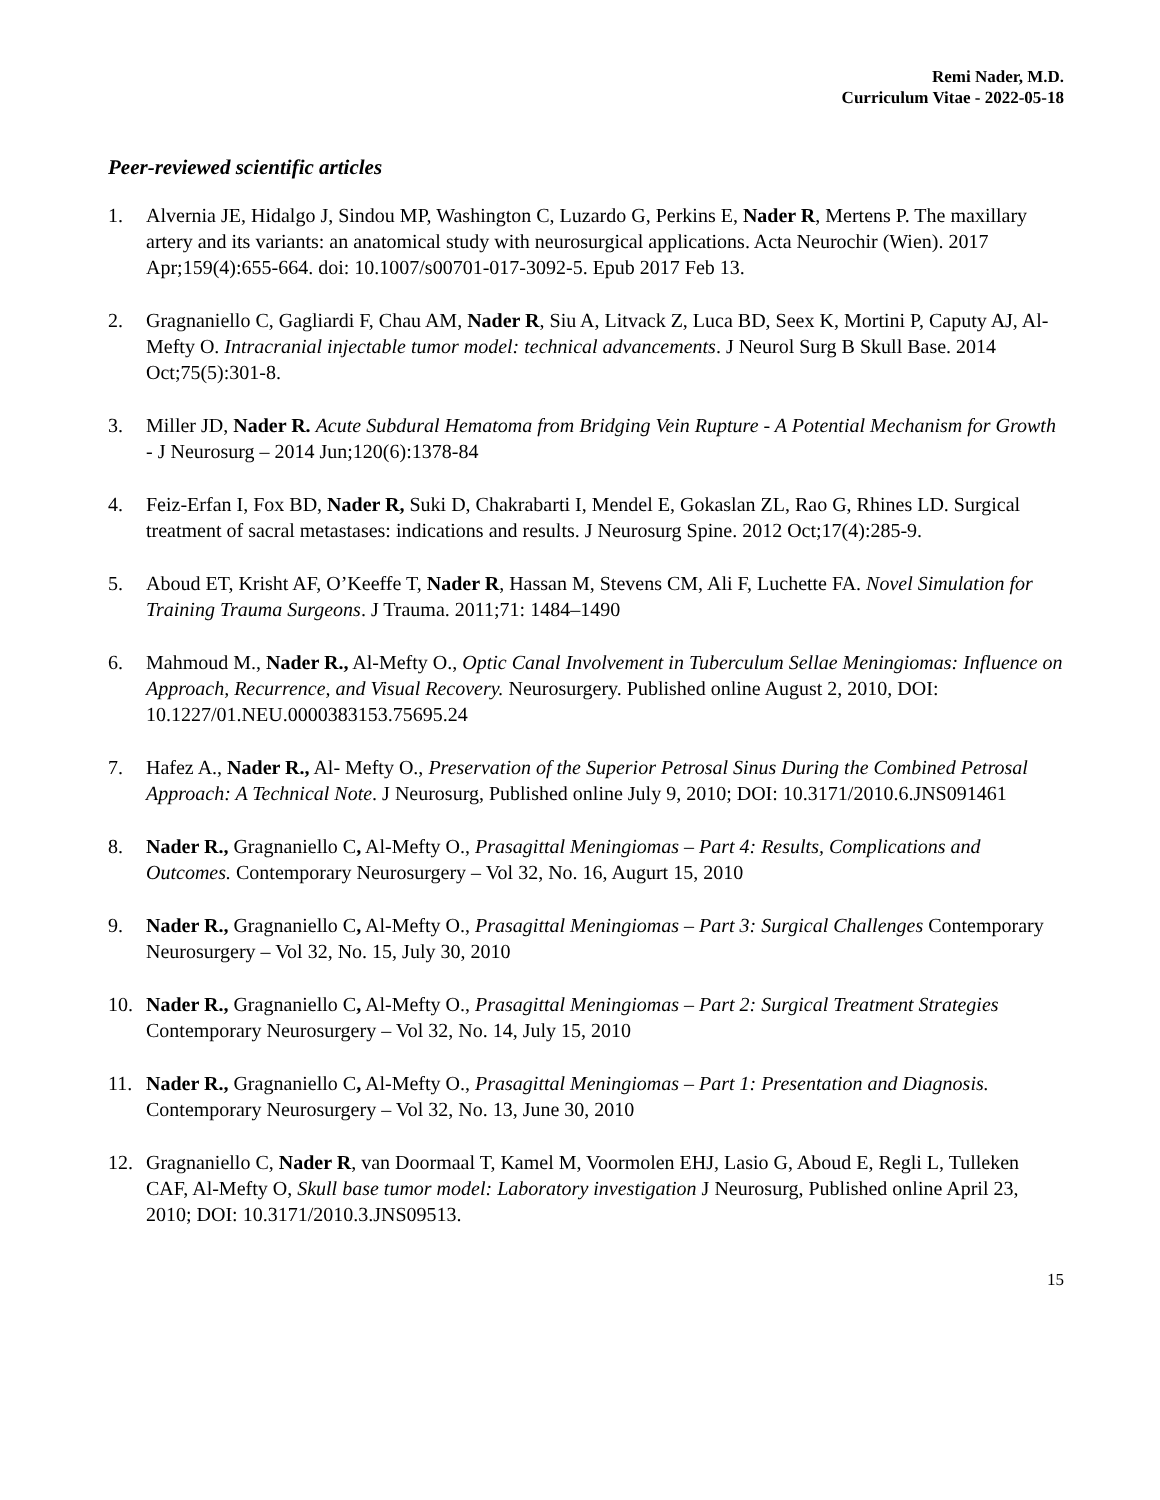Remi Nader, M.D.
Curriculum Vitae - 2022-05-18
Peer-reviewed scientific articles
1. Alvernia JE, Hidalgo J, Sindou MP, Washington C, Luzardo G, Perkins E, Nader R, Mertens P. The maxillary artery and its variants: an anatomical study with neurosurgical applications. Acta Neurochir (Wien). 2017 Apr;159(4):655-664. doi: 10.1007/s00701-017-3092-5. Epub 2017 Feb 13.
2. Gragnaniello C, Gagliardi F, Chau AM, Nader R, Siu A, Litvack Z, Luca BD, Seex K, Mortini P, Caputy AJ, Al-Mefty O. Intracranial injectable tumor model: technical advancements. J Neurol Surg B Skull Base. 2014 Oct;75(5):301-8.
3. Miller JD, Nader R. Acute Subdural Hematoma from Bridging Vein Rupture - A Potential Mechanism for Growth - J Neurosurg – 2014 Jun;120(6):1378-84
4. Feiz-Erfan I, Fox BD, Nader R, Suki D, Chakrabarti I, Mendel E, Gokaslan ZL, Rao G, Rhines LD. Surgical treatment of sacral metastases: indications and results. J Neurosurg Spine. 2012 Oct;17(4):285-9.
5. Aboud ET, Krisht AF, O’Keeffe T, Nader R, Hassan M, Stevens CM, Ali F, Luchette FA. Novel Simulation for Training Trauma Surgeons. J Trauma. 2011;71: 1484–1490
6. Mahmoud M., Nader R., Al-Mefty O., Optic Canal Involvement in Tuberculum Sellae Meningiomas: Influence on Approach, Recurrence, and Visual Recovery. Neurosurgery. Published online August 2, 2010, DOI: 10.1227/01.NEU.0000383153.75695.24
7. Hafez A., Nader R., Al- Mefty O., Preservation of the Superior Petrosal Sinus During the Combined Petrosal Approach: A Technical Note. J Neurosurg, Published online July 9, 2010; DOI: 10.3171/2010.6.JNS091461
8. Nader R., Gragnaniello C, Al-Mefty O., Prasagittal Meningiomas – Part 4: Results, Complications and Outcomes. Contemporary Neurosurgery – Vol 32, No. 16, Augurt 15, 2010
9. Nader R., Gragnaniello C, Al-Mefty O., Prasagittal Meningiomas – Part 3: Surgical Challenges Contemporary Neurosurgery – Vol 32, No. 15, July 30, 2010
10. Nader R., Gragnaniello C, Al-Mefty O., Prasagittal Meningiomas – Part 2: Surgical Treatment Strategies Contemporary Neurosurgery – Vol 32, No. 14, July 15, 2010
11. Nader R., Gragnaniello C, Al-Mefty O., Prasagittal Meningiomas – Part 1: Presentation and Diagnosis. Contemporary Neurosurgery – Vol 32, No. 13, June 30, 2010
12. Gragnaniello C, Nader R, van Doormaal T, Kamel M, Voormolen EHJ, Lasio G, Aboud E, Regli L, Tulleken CAF, Al-Mefty O, Skull base tumor model: Laboratory investigation J Neurosurg, Published online April 23, 2010; DOI: 10.3171/2010.3.JNS09513.
15